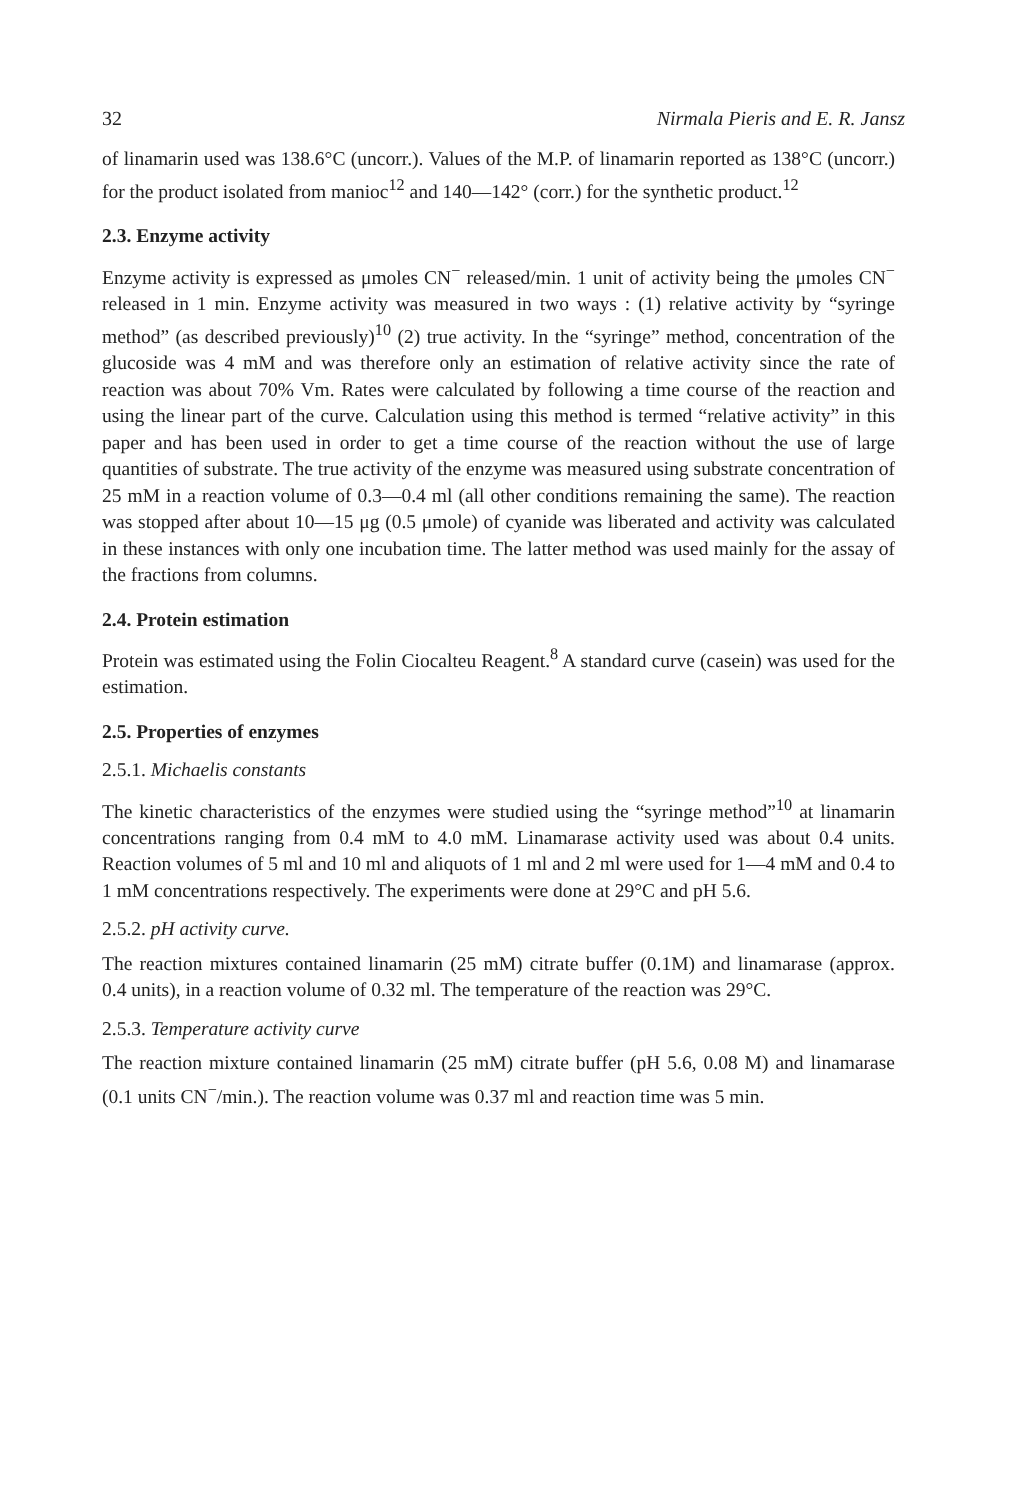32 Nirmala Pieris and E. R. Jansz
of linamarin used was 138.6°C (uncorr.). Values of the M.P. of linamarin reported as 138°C (uncorr.) for the product isolated from manioc<sup>12</sup> and 140—142° (corr.) for the synthetic product.<sup>12</sup>
2.3. Enzyme activity
Enzyme activity is expressed as μmoles CN<sup>−</sup> released/min. 1 unit of activity being the μmoles CN<sup>−</sup> released in 1 min. Enzyme activity was measured in two ways : (1) relative activity by “syringe method” (as described previously)<sup>10</sup> (2) true activity. In the “syringe” method, concentration of the glucoside was 4 mM and was therefore only an estimation of relative activity since the rate of reaction was about 70% Vm. Rates were calculated by following a time course of the reaction and using the linear part of the curve. Calculation using this method is termed “relative activity” in this paper and has been used in order to get a time course of the reaction without the use of large quantities of substrate. The true activity of the enzyme was measured using substrate concentration of 25 mM in a reaction volume of 0.3—0.4 ml (all other conditions remaining the same). The reaction was stopped after about 10—15 μg (0.5 μmole) of cyanide was liberated and activity was calculated in these instances with only one incubation time. The latter method was used mainly for the assay of the fractions from columns.
2.4. Protein estimation
Protein was estimated using the Folin Ciocalteu Reagent.<sup>8</sup> A standard curve (casein) was used for the estimation.
2.5. Properties of enzymes
2.5.1. Michaelis constants
The kinetic characteristics of the enzymes were studied using the “syringe method”<sup>10</sup> at linamarin concentrations ranging from 0.4 mM to 4.0 mM. Linamarase activity used was about 0.4 units. Reaction volumes of 5 ml and 10 ml and aliquots of 1 ml and 2 ml were used for 1—4 mM and 0.4 to 1 mM concentrations respectively. The experiments were done at 29°C and pH 5.6.
2.5.2. pH activity curve.
The reaction mixtures contained linamarin (25 mM) citrate buffer (0.1M) and linamarase (approx. 0.4 units), in a reaction volume of 0.32 ml. The temperature of the reaction was 29°C.
2.5.3. Temperature activity curve
The reaction mixture contained linamarin (25 mM) citrate buffer (pH 5.6, 0.08 M) and linamarase (0.1 units CN<sup>−</sup>/min.). The reaction volume was 0.37 ml and reaction time was 5 min.